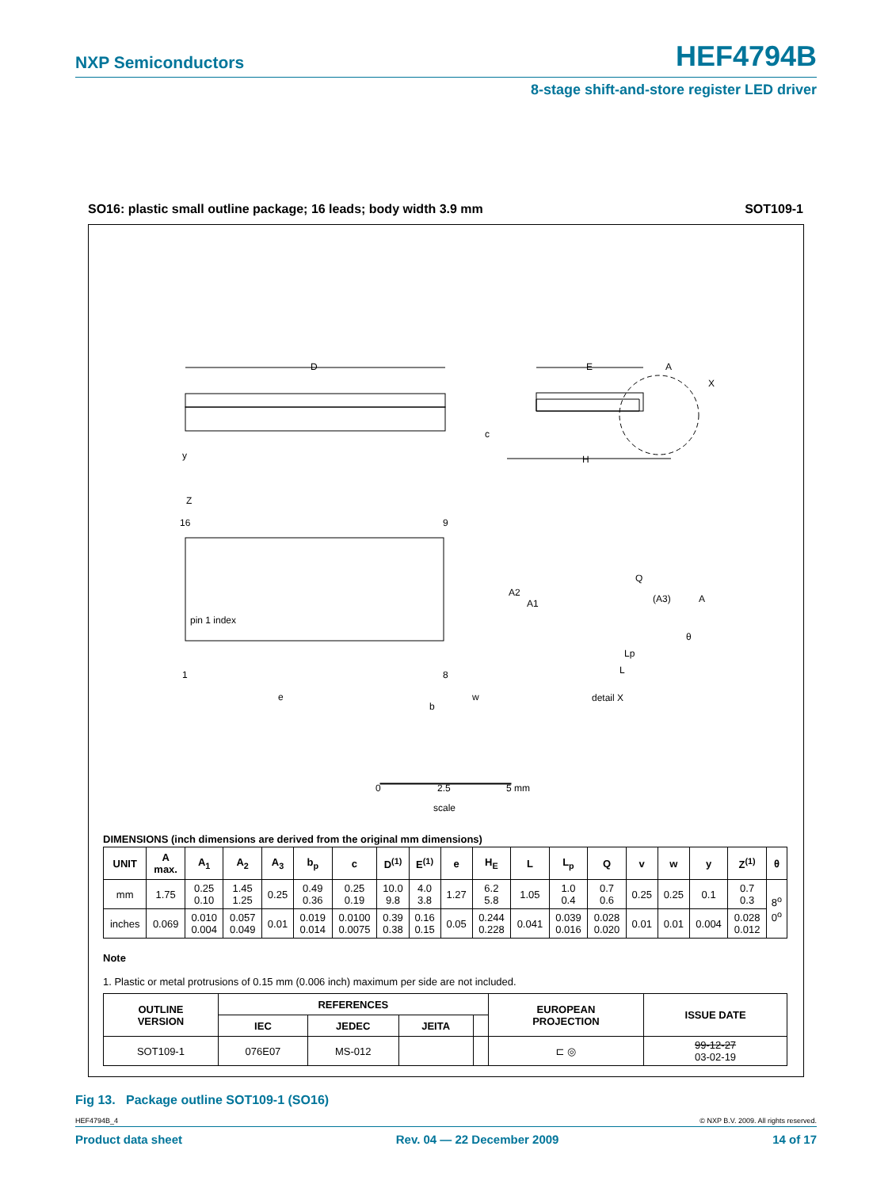NXP Semiconductors HEF4794B
8-stage shift-and-store register LED driver
SO16: plastic small outline package; 16 leads; body width 3.9 mm SOT109-1
D
E
H
c
16
9
pin 1 index
1
8
Z
e
b
w
Q
(A3)
A
A2
A1
θ
Lp
L
detail X
A
X
y
0
2.5
5 mm
scale
DIMENSIONS (inch dimensions are derived from the original mm dimensions)
| UNIT | A max. | A<sub>1</sub> | A<sub>2</sub> | A<sub>3</sub> | b<sub>p</sub> | c | D<sup>(1)</sup> | E<sup>(1)</sup> | e | H<sub>E</sub> | L | L<sub>p</sub> | Q | v | w | y | Z<sup>(1)</sup> | θ |
| --- | --- | --- | --- | --- | --- | --- | --- | --- | --- | --- | --- | --- | --- | --- | --- | --- | --- | --- |
| mm | 1.75 | 0.25 0.10 | 1.45 1.25 | 0.25 | 0.49 0.36 | 0.25 0.19 | 10.0 9.8 | 4.0 3.8 | 1.27 | 6.2 5.8 | 1.05 | 1.0 0.4 | 0.7 0.6 | 0.25 | 0.25 | 0.1 | 0.7 0.3 | 8<sup>o</sup> 0<sup>o</sup> |
| inches | 0.069 | 0.010 0.004 | 0.057 0.049 | 0.01 | 0.019 0.014 | 0.0100 0.0075 | 0.39 0.38 | 0.16 0.15 | 0.05 | 0.244 0.228 | 0.041 | 0.039 0.016 | 0.028 0.020 | 0.01 | 0.01 | 0.004 | 0.028 0.012 | |
Note
1. Plastic or metal protrusions of 0.15 mm (0.006 inch) maximum per side are not included.
| OUTLINE VERSION | REFERENCES | | | | EUROPEAN PROJECTION | ISSUE DATE |
| --- | --- | --- | --- | --- | --- | --- |
| | IEC | JEDEC | JEITA | | | |
| SOT109-1 | 076E07 | MS-012 | | | ⊏ ◎ | 99-12-27 03-02-19 |
Fig 13. Package outline SOT109-1 (SO16)
HEF4794B_4 © NXP B.V. 2009. All rights reserved.
Product data sheet Rev. 04 — 22 December 2009 14 of 17